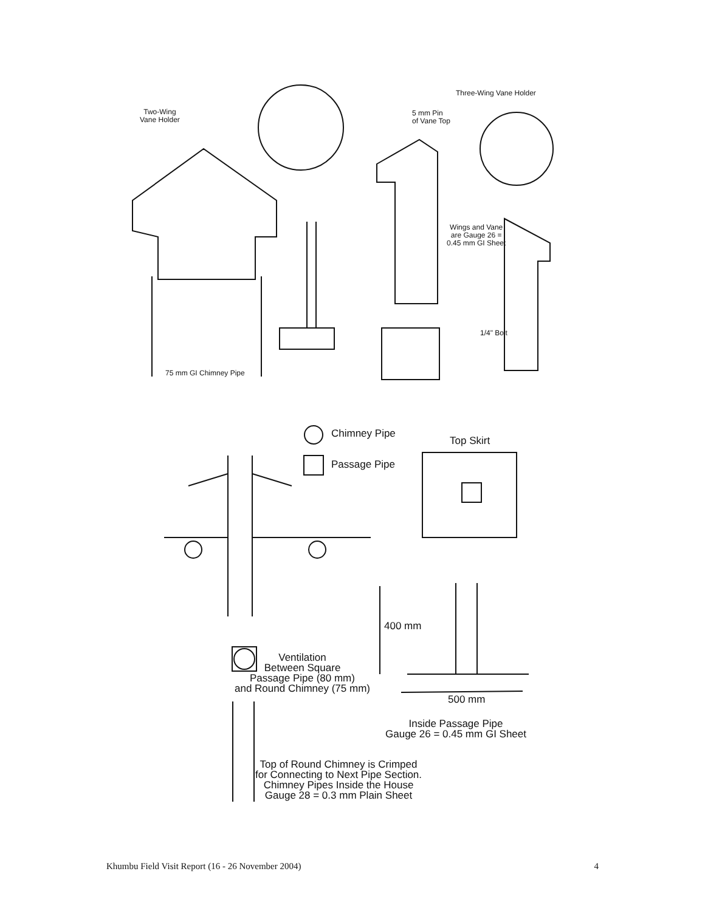Two-Wing
Vane Holder
Three-Wing Vane Holder
5 mm Pin
of Vane Top
Wings and Vane
are Gauge 26 =
0.45 mm GI Sheet
1/4" Bolt
75 mm GI Chimney Pipe
Chimney Pipe
Top Skirt
Passage Pipe
400 mm
Ventilation
Between Square
Passage Pipe (80 mm)
and Round Chimney (75 mm)
500 mm
Inside Passage Pipe
Gauge 26 = 0.45 mm GI Sheet
Top of Round Chimney is Crimped
for Connecting to Next Pipe Section.
Chimney Pipes Inside the House
Gauge 28 = 0.3 mm Plain Sheet
Khumbu Field Visit Report (16 - 26 November 2004) 4